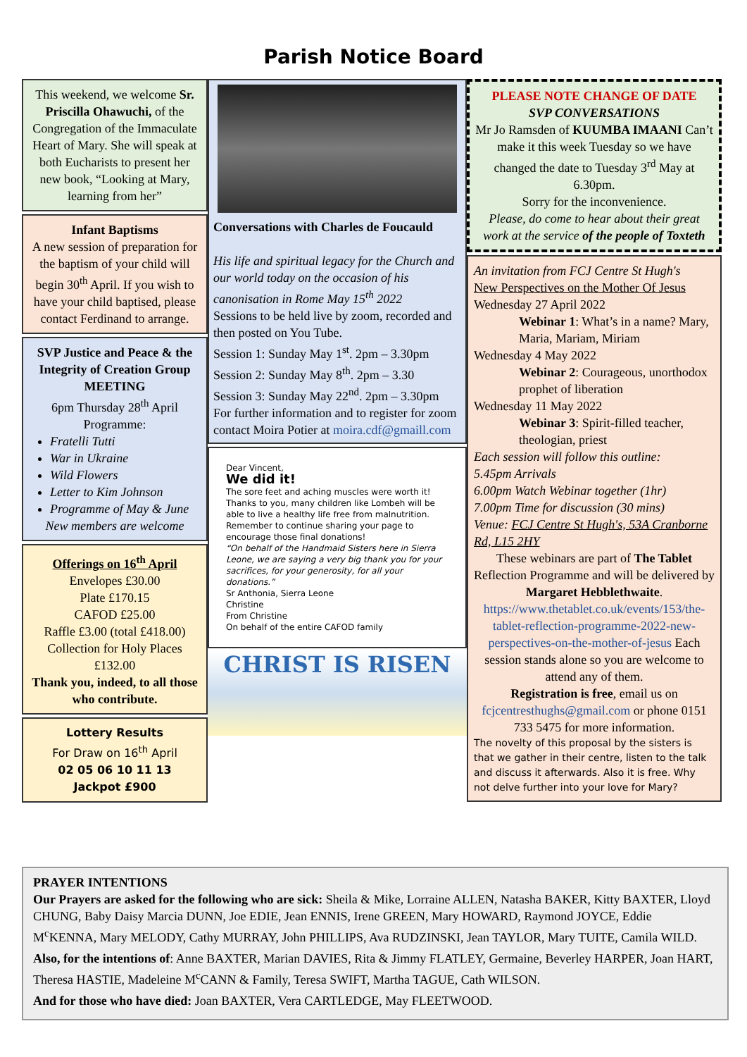Parish Notice Board
This weekend, we welcome Sr. Priscilla Ohawuchi, of the Congregation of the Immaculate Heart of Mary. She will speak at both Eucharists to present her new book, “Looking at Mary, learning from her”
Infant Baptisms
A new session of preparation for the baptism of your child will begin 30<sup>th</sup> April. If you wish to have your child baptised, please contact Ferdinand to arrange.
SVP Justice and Peace & the Integrity of Creation Group
MEETING
6pm Thursday 28<sup>th</sup> April
Programme:
Fratelli Tutti
War in Ukraine
Wild Flowers
Letter to Kim Johnson
Programme of May & June
New members are welcome
Offerings on 16<sup>th</sup> April
Envelopes £30.00
Plate £170.15
CAFOD £25.00
Raffle £3.00 (total £418.00)
Collection for Holy Places £132.00
Thank you, indeed, to all those who contribute.
Lottery Results
For Draw on 16<sup>th</sup> April
02 05 06 10 11 13
Jackpot £900
Conversations with Charles de Foucauld
His life and spiritual legacy for the Church and our world today on the occasion of his canonisation in Rome May 15<sup>th</sup> 2022
Sessions to be held live by zoom, recorded and then posted on You Tube.
Session 1: Sunday May 1<sup>st</sup>. 2pm – 3.30pm
Session 2: Sunday May 8<sup>th</sup>. 2pm – 3.30
Session 3: Sunday May 22<sup>nd</sup>. 2pm – 3.30pm
For further information and to register for zoom contact Moira Potier at moira.cdf@gmaill.com
Dear Vincent,
We did it!
The sore feet and aching muscles were worth it! Thanks to you, many children like Lombeh will be able to live a healthy life free from malnutrition. Remember to continue sharing your page to encourage those final donations!
“On behalf of the Handmaid Sisters here in Sierra Leone, we are saying a very big thank you for your sacrifices, for your generosity, for all your donations.”
Sr Anthonia, Sierra Leone
Christine
From Christine
On behalf of the entire CAFOD family
CHRIST IS RISEN
PLEASE NOTE CHANGE OF DATE
SVP CONVERSATIONS
Mr Jo Ramsden of KUUMBA IMAANI Can’t make it this week Tuesday so we have changed the date to Tuesday 3<sup>rd</sup> May at 6.30pm.
Sorry for the inconvenience.
Please, do come to hear about their great work at the service of the people of Toxteth
An invitation from FCJ Centre St Hugh's
New Perspectives on the Mother Of Jesus
Wednesday 27 April 2022
Webinar 1: What’s in a name? Mary, Maria, Mariam, Miriam
Wednesday 4 May 2022
Webinar 2: Courageous, unorthodox prophet of liberation
Wednesday 11 May 2022
Webinar 3: Spirit-filled teacher, theologian, priest
Each session will follow this outline:
5.45pm Arrivals
6.00pm Watch Webinar together (1hr)
7.00pm Time for discussion (30 mins)
Venue: FCJ Centre St Hugh's, 53A Cranborne Rd, L15 2HY
These webinars are part of The Tablet Reflection Programme and will be delivered by Margaret Hebblethwaite. https://www.thetablet.co.uk/events/153/the-tablet-reflection-programme-2022-new-perspectives-on-the-mother-of-jesus Each session stands alone so you are welcome to attend any of them.
Registration is free, email us on fcjcentresthughs@gmail.com or phone 0151 733 5475 for more information.
The novelty of this proposal by the sisters is that we gather in their centre, listen to the talk and discuss it afterwards. Also it is free. Why not delve further into your love for Mary?
PRAYER INTENTIONS
Our Prayers are asked for the following who are sick: Sheila & Mike, Lorraine ALLEN, Natasha BAKER, Kitty BAXTER, Lloyd CHUNG, Baby Daisy Marcia DUNN, Joe EDIE, Jean ENNIS, Irene GREEN, Mary HOWARD, Raymond JOYCE, Eddie M<sup>c</sup>KENNA, Mary MELODY, Cathy MURRAY, John PHILLIPS, Ava RUDZINSKI, Jean TAYLOR, Mary TUITE, Camila WILD.
Also, for the intentions of: Anne BAXTER, Marian DAVIES, Rita & Jimmy FLATLEY, Germaine, Beverley HARPER, Joan HART, Theresa HASTIE, Madeleine M<sup>c</sup>CANN & Family, Teresa SWIFT, Martha TAGUE, Cath WILSON.
And for those who have died: Joan BAXTER, Vera CARTLEDGE, May FLEETWOOD.